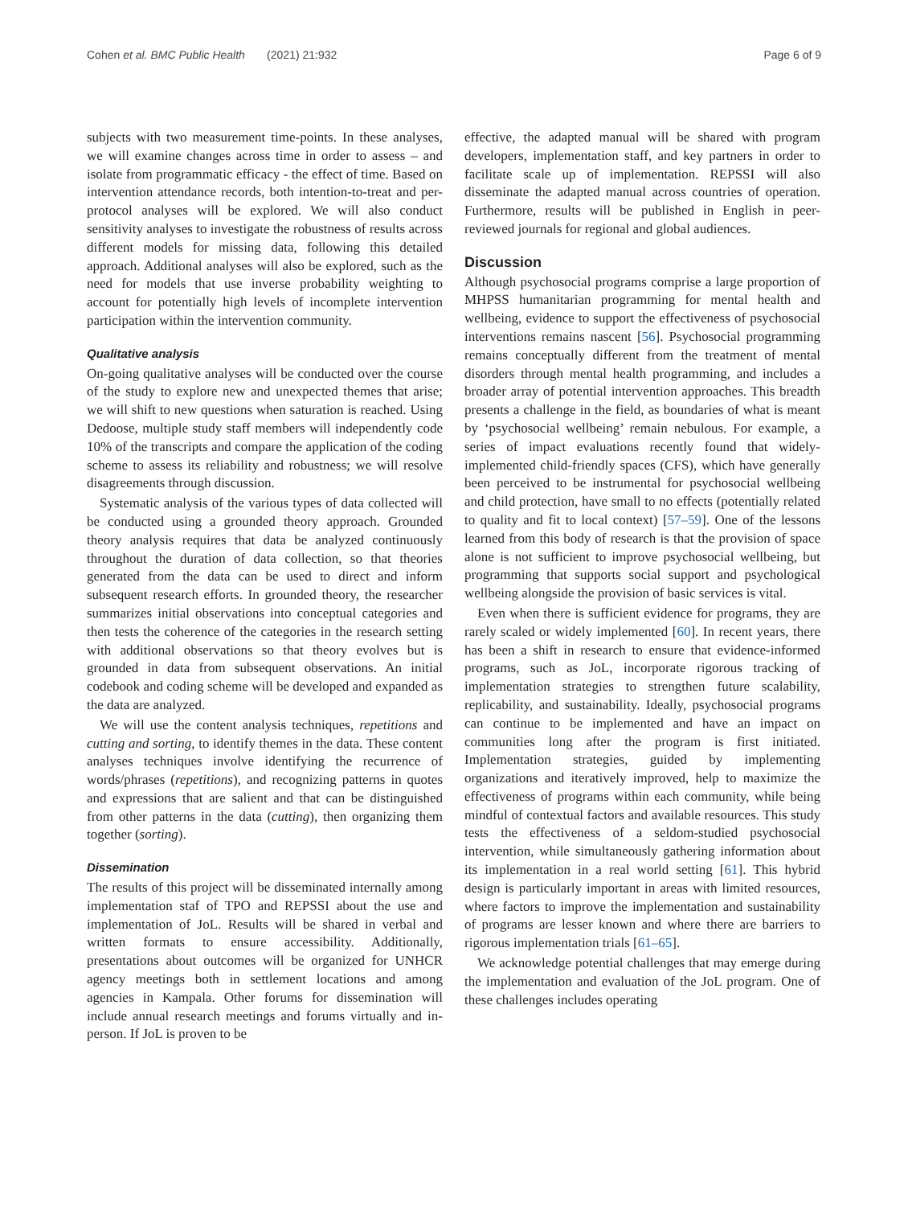Cohen et al. BMC Public Health (2021) 21:932 Page 6 of 9
subjects with two measurement time-points. In these analyses, we will examine changes across time in order to assess – and isolate from programmatic efficacy - the effect of time. Based on intervention attendance records, both intention-to-treat and per-protocol analyses will be explored. We will also conduct sensitivity analyses to investigate the robustness of results across different models for missing data, following this detailed approach. Additional analyses will also be explored, such as the need for models that use inverse probability weighting to account for potentially high levels of incomplete intervention participation within the intervention community.
Qualitative analysis
On-going qualitative analyses will be conducted over the course of the study to explore new and unexpected themes that arise; we will shift to new questions when saturation is reached. Using Dedoose, multiple study staff members will independently code 10% of the transcripts and compare the application of the coding scheme to assess its reliability and robustness; we will resolve disagreements through discussion.
Systematic analysis of the various types of data collected will be conducted using a grounded theory approach. Grounded theory analysis requires that data be analyzed continuously throughout the duration of data collection, so that theories generated from the data can be used to direct and inform subsequent research efforts. In grounded theory, the researcher summarizes initial observations into conceptual categories and then tests the coherence of the categories in the research setting with additional observations so that theory evolves but is grounded in data from subsequent observations. An initial codebook and coding scheme will be developed and expanded as the data are analyzed.
We will use the content analysis techniques, repetitions and cutting and sorting, to identify themes in the data. These content analyses techniques involve identifying the recurrence of words/phrases (repetitions), and recognizing patterns in quotes and expressions that are salient and that can be distinguished from other patterns in the data (cutting), then organizing them together (sorting).
Dissemination
The results of this project will be disseminated internally among implementation staf of TPO and REPSSI about the use and implementation of JoL. Results will be shared in verbal and written formats to ensure accessibility. Additionally, presentations about outcomes will be organized for UNHCR agency meetings both in settlement locations and among agencies in Kampala. Other forums for dissemination will include annual research meetings and forums virtually and in-person. If JoL is proven to be
effective, the adapted manual will be shared with program developers, implementation staff, and key partners in order to facilitate scale up of implementation. REPSSI will also disseminate the adapted manual across countries of operation. Furthermore, results will be published in English in peer-reviewed journals for regional and global audiences.
Discussion
Although psychosocial programs comprise a large proportion of MHPSS humanitarian programming for mental health and wellbeing, evidence to support the effectiveness of psychosocial interventions remains nascent [56]. Psychosocial programming remains conceptually different from the treatment of mental disorders through mental health programming, and includes a broader array of potential intervention approaches. This breadth presents a challenge in the field, as boundaries of what is meant by ‘psychosocial wellbeing’ remain nebulous. For example, a series of impact evaluations recently found that widely-implemented child-friendly spaces (CFS), which have generally been perceived to be instrumental for psychosocial wellbeing and child protection, have small to no effects (potentially related to quality and fit to local context) [57–59]. One of the lessons learned from this body of research is that the provision of space alone is not sufficient to improve psychosocial wellbeing, but programming that supports social support and psychological wellbeing alongside the provision of basic services is vital.
Even when there is sufficient evidence for programs, they are rarely scaled or widely implemented [60]. In recent years, there has been a shift in research to ensure that evidence-informed programs, such as JoL, incorporate rigorous tracking of implementation strategies to strengthen future scalability, replicability, and sustainability. Ideally, psychosocial programs can continue to be implemented and have an impact on communities long after the program is first initiated. Implementation strategies, guided by implementing organizations and iteratively improved, help to maximize the effectiveness of programs within each community, while being mindful of contextual factors and available resources. This study tests the effectiveness of a seldom-studied psychosocial intervention, while simultaneously gathering information about its implementation in a real world setting [61]. This hybrid design is particularly important in areas with limited resources, where factors to improve the implementation and sustainability of programs are lesser known and where there are barriers to rigorous implementation trials [61–65].
We acknowledge potential challenges that may emerge during the implementation and evaluation of the JoL program. One of these challenges includes operating